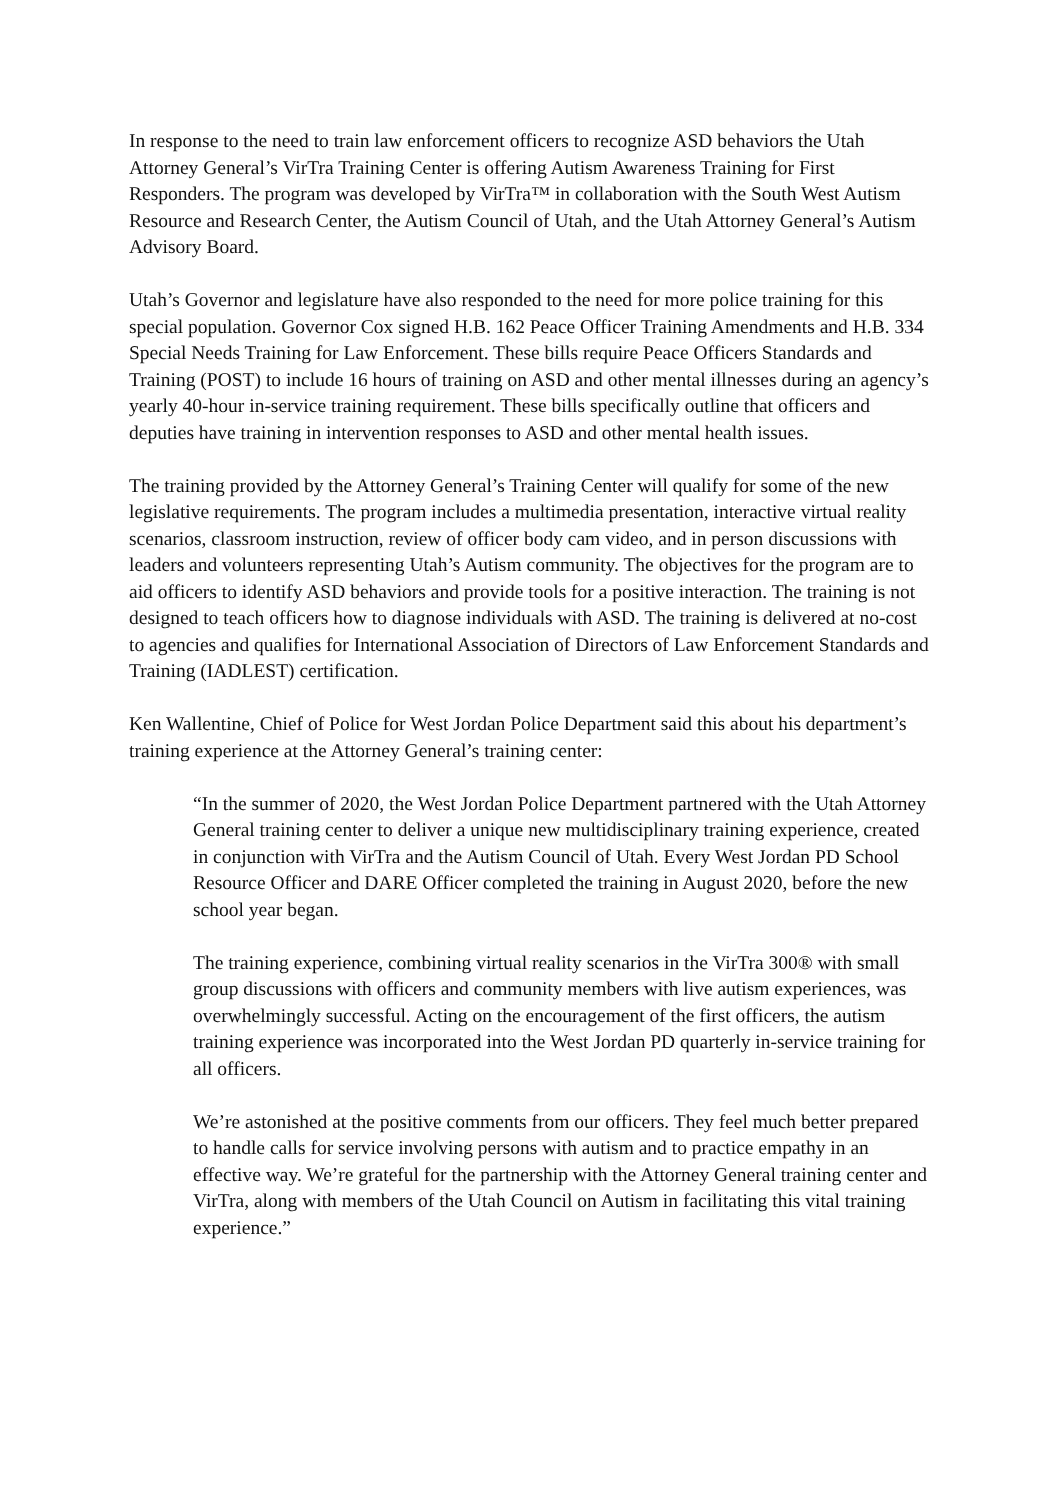In response to the need to train law enforcement officers to recognize ASD behaviors the Utah Attorney General’s VirTra Training Center is offering Autism Awareness Training for First Responders. The program was developed by VirTra™ in collaboration with the South West Autism Resource and Research Center, the Autism Council of Utah, and the Utah Attorney General’s Autism Advisory Board.
Utah’s Governor and legislature have also responded to the need for more police training for this special population. Governor Cox signed H.B. 162 Peace Officer Training Amendments and H.B. 334 Special Needs Training for Law Enforcement. These bills require Peace Officers Standards and Training (POST) to include 16 hours of training on ASD and other mental illnesses during an agency’s yearly 40-hour in-service training requirement. These bills specifically outline that officers and deputies have training in intervention responses to ASD and other mental health issues.
The training provided by the Attorney General’s Training Center will qualify for some of the new legislative requirements. The program includes a multimedia presentation, interactive virtual reality scenarios, classroom instruction, review of officer body cam video, and in person discussions with leaders and volunteers representing Utah’s Autism community. The objectives for the program are to aid officers to identify ASD behaviors and provide tools for a positive interaction. The training is not designed to teach officers how to diagnose individuals with ASD. The training is delivered at no-cost to agencies and qualifies for International Association of Directors of Law Enforcement Standards and Training (IADLEST) certification.
Ken Wallentine, Chief of Police for West Jordan Police Department said this about his department’s training experience at the Attorney General’s training center:
“In the summer of 2020, the West Jordan Police Department partnered with the Utah Attorney General training center to deliver a unique new multidisciplinary training experience, created in conjunction with VirTra and the Autism Council of Utah. Every West Jordan PD School Resource Officer and DARE Officer completed the training in August 2020, before the new school year began.
The training experience, combining virtual reality scenarios in the VirTra 300® with small group discussions with officers and community members with live autism experiences, was overwhelmingly successful. Acting on the encouragement of the first officers, the autism training experience was incorporated into the West Jordan PD quarterly in-service training for all officers.
We’re astonished at the positive comments from our officers. They feel much better prepared to handle calls for service involving persons with autism and to practice empathy in an effective way. We’re grateful for the partnership with the Attorney General training center and VirTra, along with members of the Utah Council on Autism in facilitating this vital training experience.”